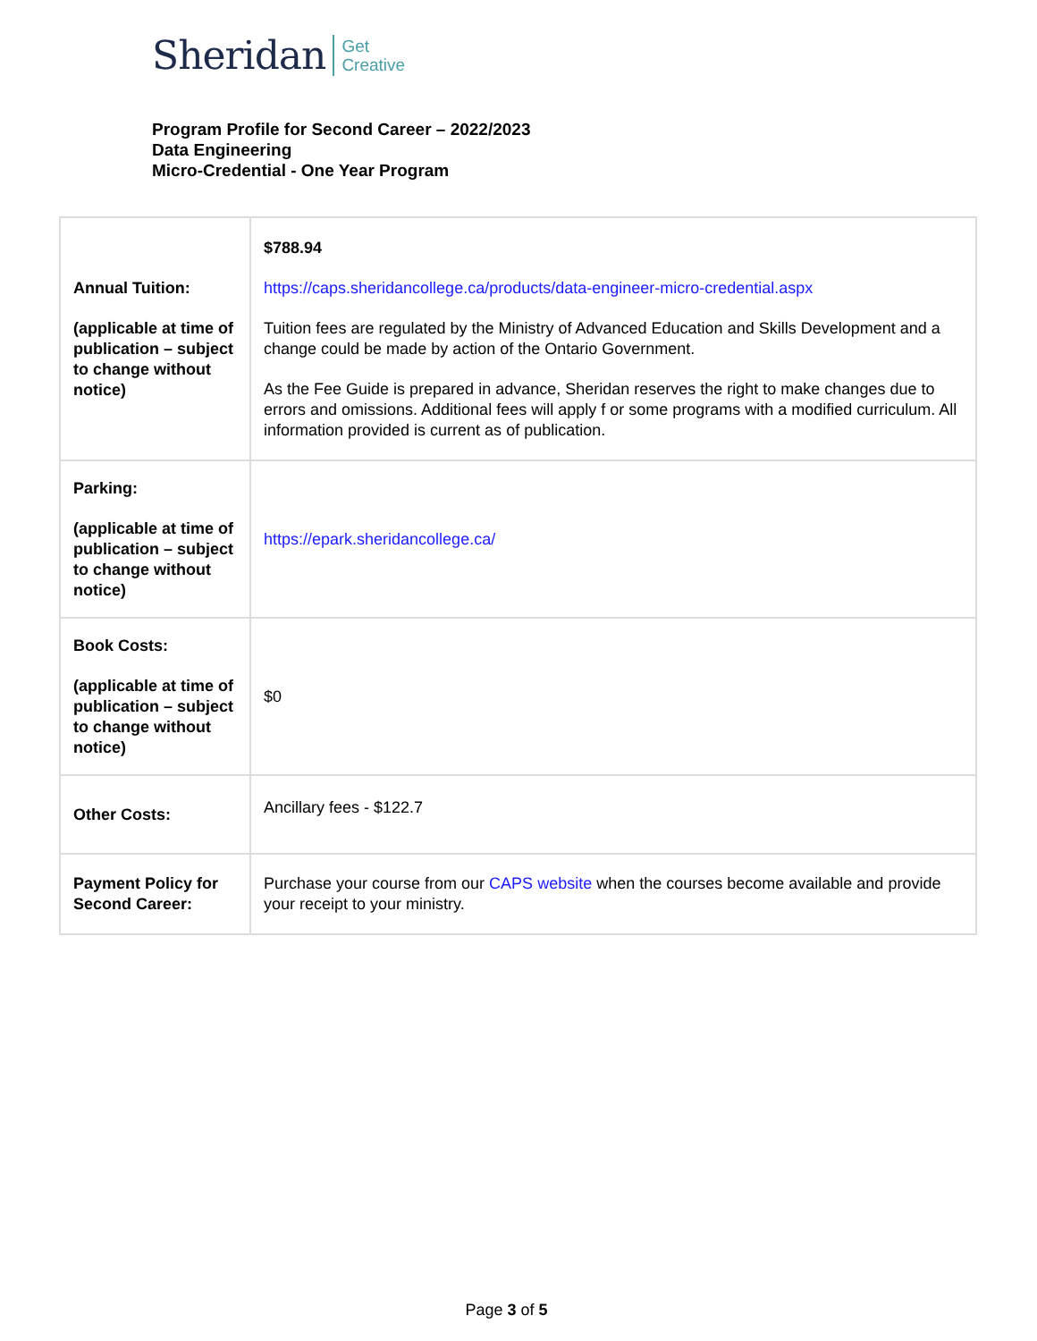Sheridan Get
Creative
Program Profile for Second Career – 2022/2023
Data Engineering
Micro-Credential - One Year Program
| Annual Tuition: (applicable at time of publication – subject to change without notice) | $788.94 https://caps.sheridancollege.ca/products/data-engineer-micro-credential.aspx Tuition fees are regulated by the Ministry of Advanced Education and Skills Development and a change could be made by action of the Ontario Government. As the Fee Guide is prepared in advance, Sheridan reserves the right to make changes due to errors and omissions. Additional fees will apply f or some programs with a modified curriculum. All information provided is current as of publication. |
| Parking: (applicable at time of publication – subject to change without notice) | https://epark.sheridancollege.ca/ |
| Book Costs: (applicable at time of publication – subject to change without notice) | $0 |
| Other Costs: | Ancillary fees - $122.7 |
| Payment Policy for Second Career: | Purchase your course from our CAPS website when the courses become available and provide your receipt to your ministry. |
Page 3 of 5